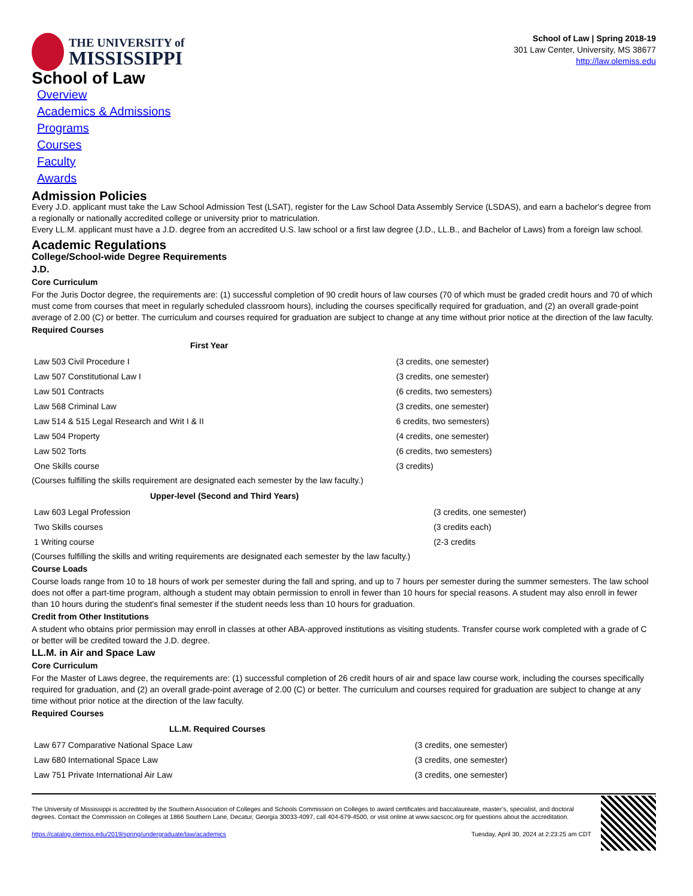THE UNIVERSITY of
MISSISSIPPI
School of Law | Spring 2018-19
301 Law Center, University, MS 38677
http://law.olemiss.edu
School of Law
Overview
Academics & Admissions
Programs
Courses
Faculty
Awards
Admission Policies
Every J.D. applicant must take the Law School Admission Test (LSAT), register for the Law School Data Assembly Service (LSDAS), and earn a bachelor's degree from a regionally or nationally accredited college or university prior to matriculation.
Every LL.M. applicant must have a J.D. degree from an accredited U.S. law school or a first law degree (J.D., LL.B., and Bachelor of Laws) from a foreign law school.
Academic Regulations
College/School-wide Degree Requirements
J.D.
Core Curriculum
For the Juris Doctor degree, the requirements are: (1) successful completion of 90 credit hours of law courses (70 of which must be graded credit hours and 70 of which must come from courses that meet in regularly scheduled classroom hours), including the courses specifically required for graduation, and (2) an overall grade-point average of 2.00 (C) or better. The curriculum and courses required for graduation are subject to change at any time without prior notice at the direction of the law faculty.
Required Courses
| First Year | |
| --- | --- |
| Law 503 Civil Procedure I | (3 credits, one semester) |
| Law 507 Constitutional Law I | (3 credits, one semester) |
| Law 501 Contracts | (6 credits, two semesters) |
| Law 568 Criminal Law | (3 credits, one semester) |
| Law 514 & 515 Legal Research and Writ I & II | 6 credits, two semesters) |
| Law 504 Property | (4 credits, one semester) |
| Law 502 Torts | (6 credits, two semesters) |
| One Skills course | (3 credits) |
(Courses fulfilling the skills requirement are designated each semester by the law faculty.)
| Upper-level (Second and Third Years) | |
| --- | --- |
| Law 603 Legal Profession | (3 credits, one semester) |
| Two Skills courses | (3 credits each) |
| 1 Writing course | (2-3 credits |
(Courses fulfilling the skills and writing requirements are designated each semester by the law faculty.)
Course Loads
Course loads range from 10 to 18 hours of work per semester during the fall and spring, and up to 7 hours per semester during the summer semesters. The law school does not offer a part-time program, although a student may obtain permission to enroll in fewer than 10 hours for special reasons. A student may also enroll in fewer than 10 hours during the student's final semester if the student needs less than 10 hours for graduation.
Credit from Other Institutions
A student who obtains prior permission may enroll in classes at other ABA-approved institutions as visiting students. Transfer course work completed with a grade of C or better will be credited toward the J.D. degree.
LL.M. in Air and Space Law
Core Curriculum
For the Master of Laws degree, the requirements are: (1) successful completion of 26 credit hours of air and space law course work, including the courses specifically required for graduation, and (2) an overall grade-point average of 2.00 (C) or better. The curriculum and courses required for graduation are subject to change at any time without prior notice at the direction of the law faculty.
Required Courses
| LL.M. Required Courses | |
| --- | --- |
| Law 677 Comparative National Space Law | (3 credits, one semester) |
| Law 680 International Space Law | (3 credits, one semester) |
| Law 751 Private International Air Law | (3 credits, one semester) |
The University of Mississippi is accredited by the Southern Association of Colleges and Schools Commission on Colleges to award certificates and baccalaureate, master’s, specialist, and doctoral degrees. Contact the Commission on Colleges at 1866 Southern Lane, Decatur, Georgia 30033-4097, call 404-679-4500, or visit online at www.sacscoc.org for questions about the accreditation.
https://catalog.olemiss.edu/2019/spring/undergraduate/law/academics Tuesday, April 30, 2024 at 2:23:25 am CDT